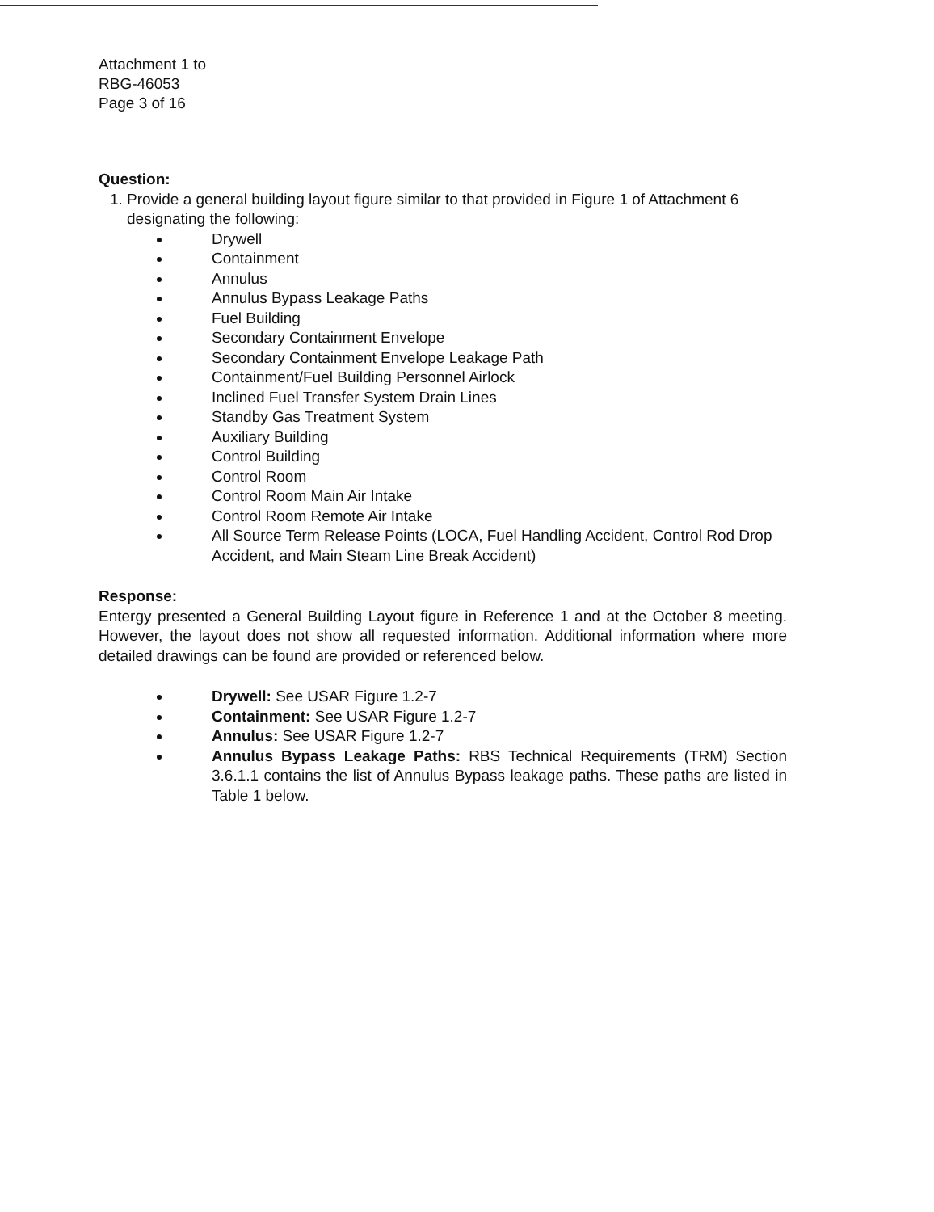Attachment 1 to
RBG-46053
Page 3 of 16
Question:
1. Provide a general building layout figure similar to that provided in Figure 1 of Attachment 6 designating the following:
Drywell
Containment
Annulus
Annulus Bypass Leakage Paths
Fuel Building
Secondary Containment Envelope
Secondary Containment Envelope Leakage Path
Containment/Fuel Building Personnel Airlock
Inclined Fuel Transfer System Drain Lines
Standby Gas Treatment System
Auxiliary Building
Control Building
Control Room
Control Room Main Air Intake
Control Room Remote Air Intake
All Source Term Release Points (LOCA, Fuel Handling Accident, Control Rod Drop Accident, and Main Steam Line Break Accident)
Response:
Entergy presented a General Building Layout figure in Reference 1 and at the October 8 meeting. However, the layout does not show all requested information. Additional information where more detailed drawings can be found are provided or referenced below.
Drywell: See USAR Figure 1.2-7
Containment: See USAR Figure 1.2-7
Annulus: See USAR Figure 1.2-7
Annulus Bypass Leakage Paths: RBS Technical Requirements (TRM) Section 3.6.1.1 contains the list of Annulus Bypass leakage paths. These paths are listed in Table 1 below.